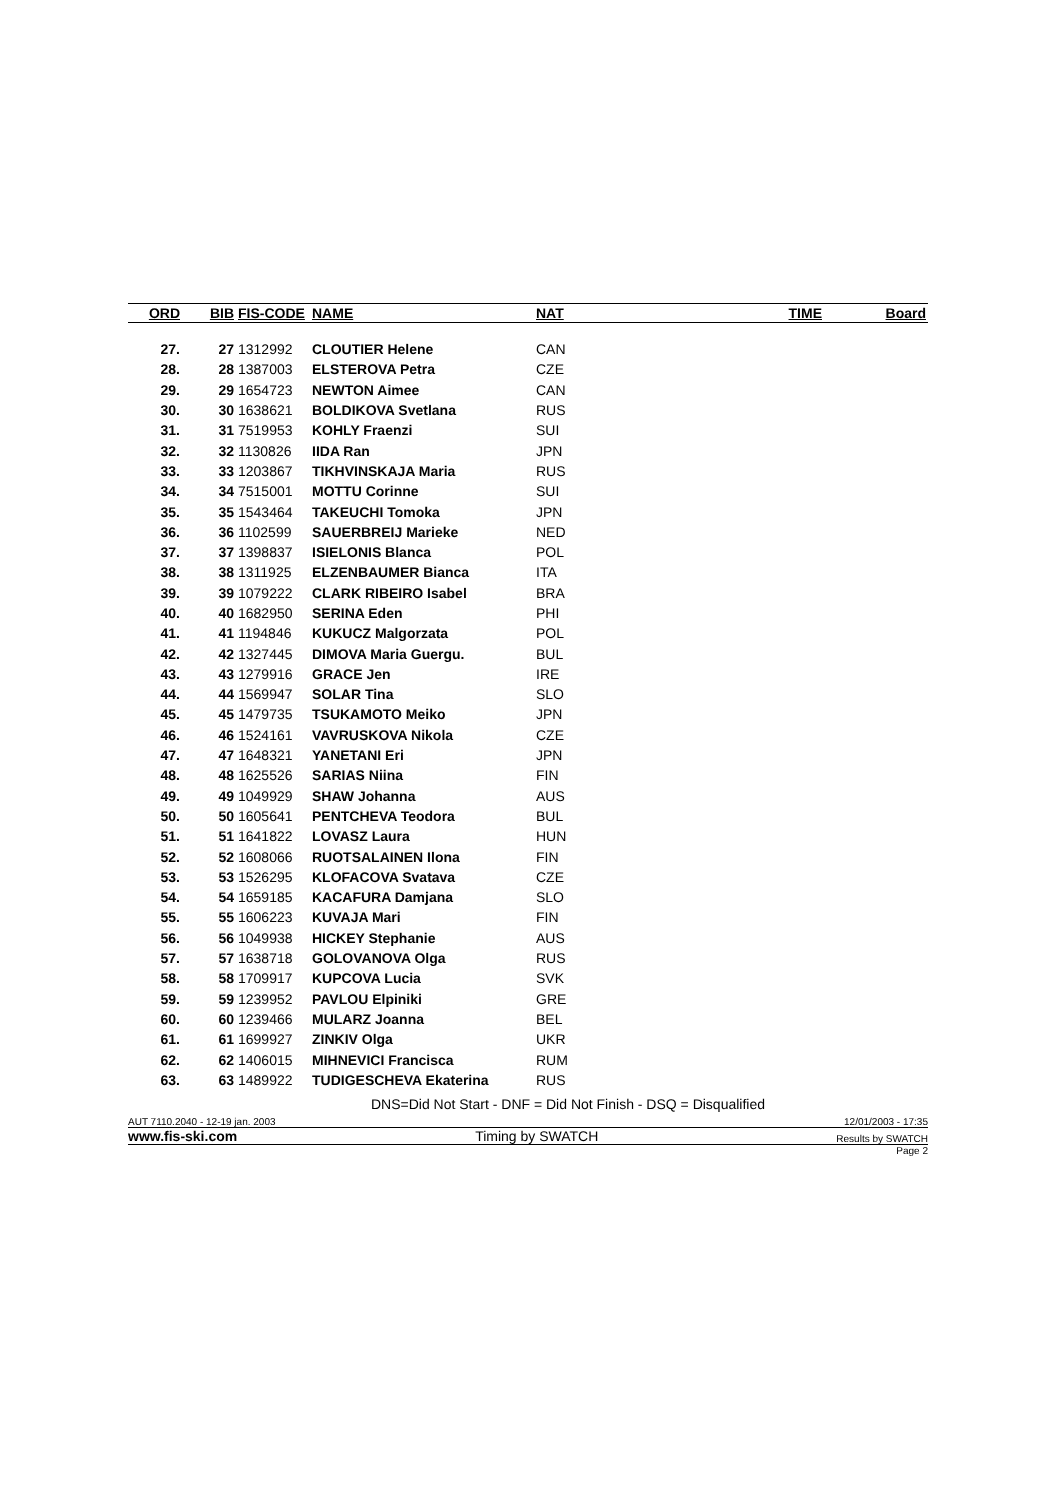| ORD | BIB | FIS-CODE | NAME | NAT | TIME | Board |
| --- | --- | --- | --- | --- | --- | --- |
| 27. | 27 | 1312992 | CLOUTIER Helene | CAN | | |
| 28. | 28 | 1387003 | ELSTEROVA Petra | CZE | | |
| 29. | 29 | 1654723 | NEWTON Aimee | CAN | | |
| 30. | 30 | 1638621 | BOLDIKOVA Svetlana | RUS | | |
| 31. | 31 | 7519953 | KOHLY Fraenzi | SUI | | |
| 32. | 32 | 1130826 | IIDA Ran | JPN | | |
| 33. | 33 | 1203867 | TIKHVINSKAJA Maria | RUS | | |
| 34. | 34 | 7515001 | MOTTU Corinne | SUI | | |
| 35. | 35 | 1543464 | TAKEUCHI Tomoka | JPN | | |
| 36. | 36 | 1102599 | SAUERBREIJ Marieke | NED | | |
| 37. | 37 | 1398837 | ISIELONIS Blanca | POL | | |
| 38. | 38 | 1311925 | ELZENBAUMER Bianca | ITA | | |
| 39. | 39 | 1079222 | CLARK RIBEIRO Isabel | BRA | | |
| 40. | 40 | 1682950 | SERINA Eden | PHI | | |
| 41. | 41 | 1194846 | KUKUCZ Malgorzata | POL | | |
| 42. | 42 | 1327445 | DIMOVA Maria Guergu. | BUL | | |
| 43. | 43 | 1279916 | GRACE Jen | IRE | | |
| 44. | 44 | 1569947 | SOLAR Tina | SLO | | |
| 45. | 45 | 1479735 | TSUKAMOTO Meiko | JPN | | |
| 46. | 46 | 1524161 | VAVRUSKOVA Nikola | CZE | | |
| 47. | 47 | 1648321 | YANETANI Eri | JPN | | |
| 48. | 48 | 1625526 | SARIAS Niina | FIN | | |
| 49. | 49 | 1049929 | SHAW Johanna | AUS | | |
| 50. | 50 | 1605641 | PENTCHEVA Teodora | BUL | | |
| 51. | 51 | 1641822 | LOVASZ Laura | HUN | | |
| 52. | 52 | 1608066 | RUOTSALAINEN Ilona | FIN | | |
| 53. | 53 | 1526295 | KLOFACOVA Svatava | CZE | | |
| 54. | 54 | 1659185 | KACAFURA Damjana | SLO | | |
| 55. | 55 | 1606223 | KUVAJA Mari | FIN | | |
| 56. | 56 | 1049938 | HICKEY Stephanie | AUS | | |
| 57. | 57 | 1638718 | GOLOVANOVA Olga | RUS | | |
| 58. | 58 | 1709917 | KUPCOVA Lucia | SVK | | |
| 59. | 59 | 1239952 | PAVLOU Elpiniki | GRE | | |
| 60. | 60 | 1239466 | MULARZ Joanna | BEL | | |
| 61. | 61 | 1699927 | ZINKIV Olga | UKR | | |
| 62. | 62 | 1406015 | MIHNEVICI Francisca | RUM | | |
| 63. | 63 | 1489922 | TUDIGESCHEVA Ekaterina | RUS | | |
DNS=Did Not Start - DNF = Did Not Finish - DSQ = Disqualified
AUT 7110.2040 - 12-19 jan. 2003 12/01/2003 - 17:35
www.fis-ski.com Timing by SWATCH Results by SWATCH
Page 2